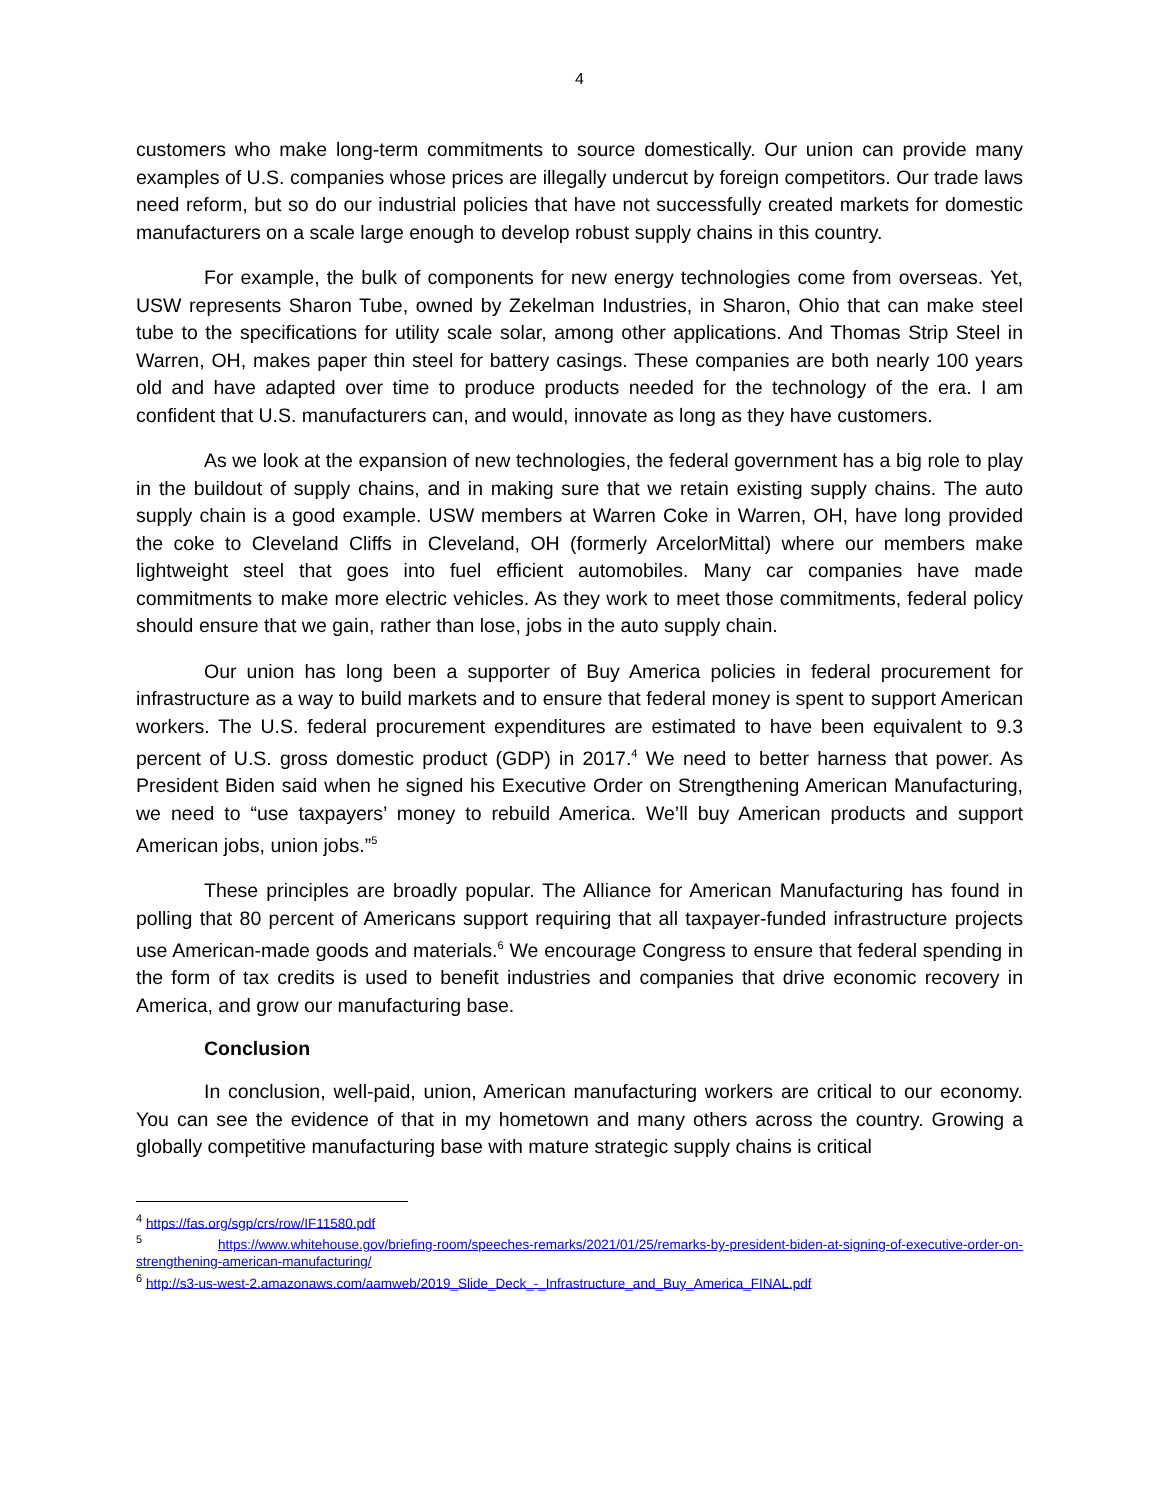4
customers who make long-term commitments to source domestically. Our union can provide many examples of U.S. companies whose prices are illegally undercut by foreign competitors. Our trade laws need reform, but so do our industrial policies that have not successfully created markets for domestic manufacturers on a scale large enough to develop robust supply chains in this country.
For example, the bulk of components for new energy technologies come from overseas. Yet, USW represents Sharon Tube, owned by Zekelman Industries, in Sharon, Ohio that can make steel tube to the specifications for utility scale solar, among other applications. And Thomas Strip Steel in Warren, OH, makes paper thin steel for battery casings. These companies are both nearly 100 years old and have adapted over time to produce products needed for the technology of the era. I am confident that U.S. manufacturers can, and would, innovate as long as they have customers.
As we look at the expansion of new technologies, the federal government has a big role to play in the buildout of supply chains, and in making sure that we retain existing supply chains. The auto supply chain is a good example. USW members at Warren Coke in Warren, OH, have long provided the coke to Cleveland Cliffs in Cleveland, OH (formerly ArcelorMittal) where our members make lightweight steel that goes into fuel efficient automobiles. Many car companies have made commitments to make more electric vehicles. As they work to meet those commitments, federal policy should ensure that we gain, rather than lose, jobs in the auto supply chain.
Our union has long been a supporter of Buy America policies in federal procurement for infrastructure as a way to build markets and to ensure that federal money is spent to support American workers. The U.S. federal procurement expenditures are estimated to have been equivalent to 9.3 percent of U.S. gross domestic product (GDP) in 2017.<sup>4</sup> We need to better harness that power. As President Biden said when he signed his Executive Order on Strengthening American Manufacturing, we need to “use taxpayers’ money to rebuild America. We’ll buy American products and support American jobs, union jobs.”<sup>5</sup>
These principles are broadly popular. The Alliance for American Manufacturing has found in polling that 80 percent of Americans support requiring that all taxpayer-funded infrastructure projects use American-made goods and materials.<sup>6</sup> We encourage Congress to ensure that federal spending in the form of tax credits is used to benefit industries and companies that drive economic recovery in America, and grow our manufacturing base.
Conclusion
In conclusion, well-paid, union, American manufacturing workers are critical to our economy. You can see the evidence of that in my hometown and many others across the country. Growing a globally competitive manufacturing base with mature strategic supply chains is critical
<sup>4</sup> https://fas.org/sgp/crs/row/IF11580.pdf
<sup>5</sup> https://www.whitehouse.gov/briefing-room/speeches-remarks/2021/01/25/remarks-by-president-biden-at-signing-of-executive-order-on-strengthening-american-manufacturing/
<sup>6</sup> http://s3-us-west-2.amazonaws.com/aamweb/2019_Slide_Deck_-_Infrastructure_and_Buy_America_FINAL.pdf